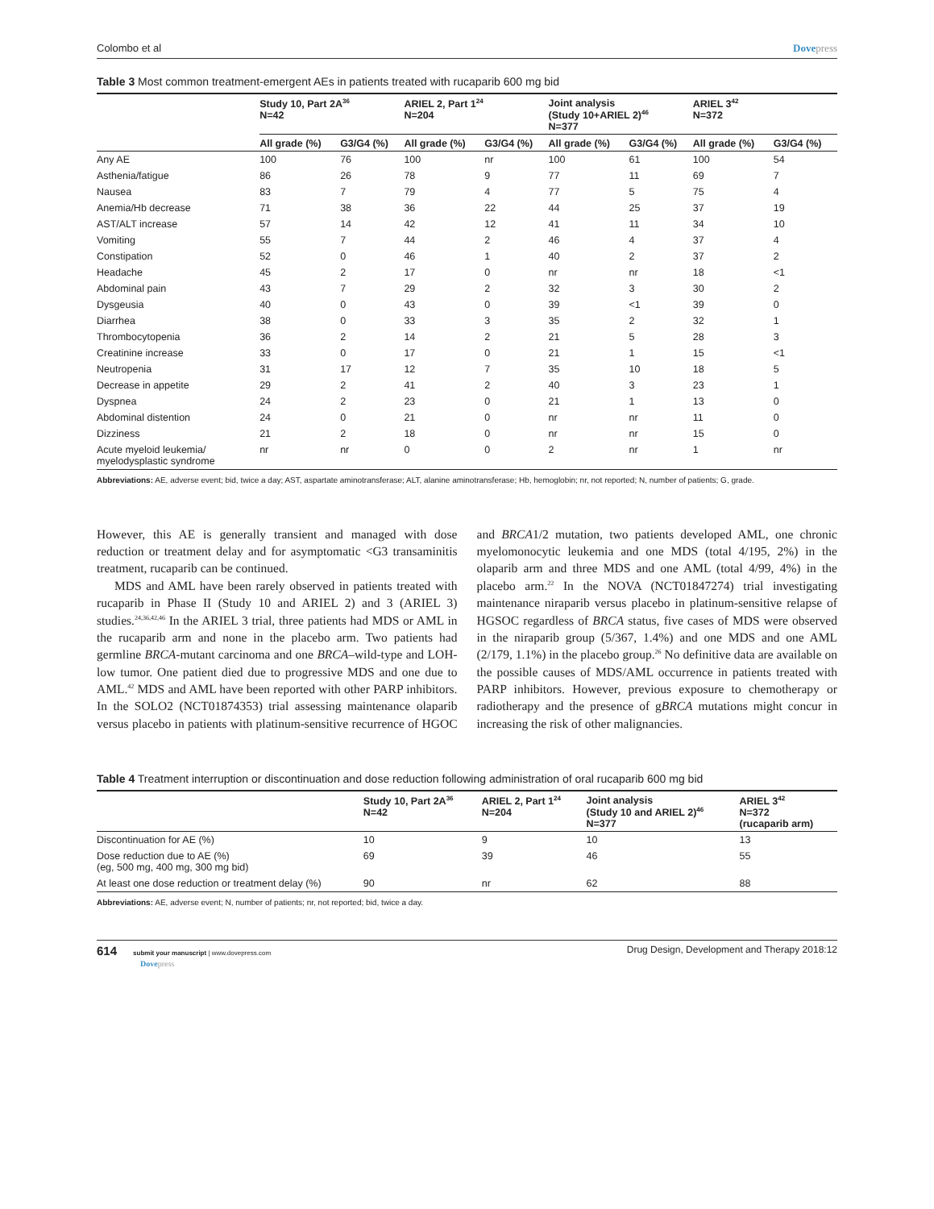Colombo et al Dovepress
Table 3 Most common treatment-emergent AEs in patients treated with rucaparib 600 mg bid
| | Study 10, Part 2A<sup>36</sup> N=42 | | ARIEL 2, Part 1<sup>24</sup> N=204 | | Joint analysis (Study 10+ARIEL 2)<sup>46</sup> N=377 | | ARIEL 3<sup>42</sup> N=372 | |
| --- | --- | --- | --- | --- | --- | --- | --- | --- |
| | All grade (%) | G3/G4 (%) | All grade (%) | G3/G4 (%) | All grade (%) | G3/G4 (%) | All grade (%) | G3/G4 (%) |
| Any AE | 100 | 76 | 100 | nr | 100 | 61 | 100 | 54 |
| Asthenia/fatigue | 86 | 26 | 78 | 9 | 77 | 11 | 69 | 7 |
| Nausea | 83 | 7 | 79 | 4 | 77 | 5 | 75 | 4 |
| Anemia/Hb decrease | 71 | 38 | 36 | 22 | 44 | 25 | 37 | 19 |
| AST/ALT increase | 57 | 14 | 42 | 12 | 41 | 11 | 34 | 10 |
| Vomiting | 55 | 7 | 44 | 2 | 46 | 4 | 37 | 4 |
| Constipation | 52 | 0 | 46 | 1 | 40 | 2 | 37 | 2 |
| Headache | 45 | 2 | 17 | 0 | nr | nr | 18 | <1 |
| Abdominal pain | 43 | 7 | 29 | 2 | 32 | 3 | 30 | 2 |
| Dysgeusia | 40 | 0 | 43 | 0 | 39 | <1 | 39 | 0 |
| Diarrhea | 38 | 0 | 33 | 3 | 35 | 2 | 32 | 1 |
| Thrombocytopenia | 36 | 2 | 14 | 2 | 21 | 5 | 28 | 3 |
| Creatinine increase | 33 | 0 | 17 | 0 | 21 | 1 | 15 | <1 |
| Neutropenia | 31 | 17 | 12 | 7 | 35 | 10 | 18 | 5 |
| Decrease in appetite | 29 | 2 | 41 | 2 | 40 | 3 | 23 | 1 |
| Dyspnea | 24 | 2 | 23 | 0 | 21 | 1 | 13 | 0 |
| Abdominal distention | 24 | 0 | 21 | 0 | nr | nr | 11 | 0 |
| Dizziness | 21 | 2 | 18 | 0 | nr | nr | 15 | 0 |
| Acute myeloid leukemia/ myelodysplastic syndrome | nr | nr | 0 | 0 | 2 | nr | 1 | nr |
Abbreviations: AE, adverse event; bid, twice a day; AST, aspartate aminotransferase; ALT, alanine aminotransferase; Hb, hemoglobin; nr, not reported; N, number of patients; G, grade.
However, this AE is generally transient and managed with dose reduction or treatment delay and for asymptomatic <G3 transaminitis treatment, rucaparib can be continued.
MDS and AML have been rarely observed in patients treated with rucaparib in Phase II (Study 10 and ARIEL 2) and 3 (ARIEL 3) studies.<sup>24,36,42,46</sup> In the ARIEL 3 trial, three patients had MDS or AML in the rucaparib arm and none in the placebo arm. Two patients had germline BRCA-mutant carcinoma and one BRCA–wild-type and LOH-low tumor. One patient died due to progressive MDS and one due to AML.<sup>42</sup> MDS and AML have been reported with other PARP inhibitors. In the SOLO2 (NCT01874353) trial assessing maintenance olaparib versus placebo in patients with platinum-sensitive recurrence of HGOC and BRCA1/2 mutation, two patients developed AML, one chronic myelomonocytic leukemia and one MDS (total 4/195, 2%) in the olaparib arm and three MDS and one AML (total 4/99, 4%) in the placebo arm.<sup>22</sup> In the NOVA (NCT01847274) trial investigating maintenance niraparib versus placebo in platinum-sensitive relapse of HGSOC regardless of BRCA status, five cases of MDS were observed in the niraparib group (5/367, 1.4%) and one MDS and one AML (2/179, 1.1%) in the placebo group.<sup>26</sup> No definitive data are available on the possible causes of MDS/AML occurrence in patients treated with PARP inhibitors. However, previous exposure to chemotherapy or radiotherapy and the presence of gBRCA mutations might concur in increasing the risk of other malignancies.
Table 4 Treatment interruption or discontinuation and dose reduction following administration of oral rucaparib 600 mg bid
| | Study 10, Part 2A<sup>36</sup> N=42 | ARIEL 2, Part 1<sup>24</sup> N=204 | Joint analysis (Study 10 and ARIEL 2)<sup>46</sup> N=377 | ARIEL 3<sup>42</sup> N=372 (rucaparib arm) |
| --- | --- | --- | --- | --- |
| Discontinuation for AE (%) | 10 | 9 | 10 | 13 |
| Dose reduction due to AE (%) (eg, 500 mg, 400 mg, 300 mg bid) | 69 | 39 | 46 | 55 |
| At least one dose reduction or treatment delay (%) | 90 | nr | 62 | 88 |
Abbreviations: AE, adverse event; N, number of patients; nr, not reported; bid, twice a day.
614 submit your manuscript | www.dovepress.com
Dovepress Drug Design, Development and Therapy 2018:12